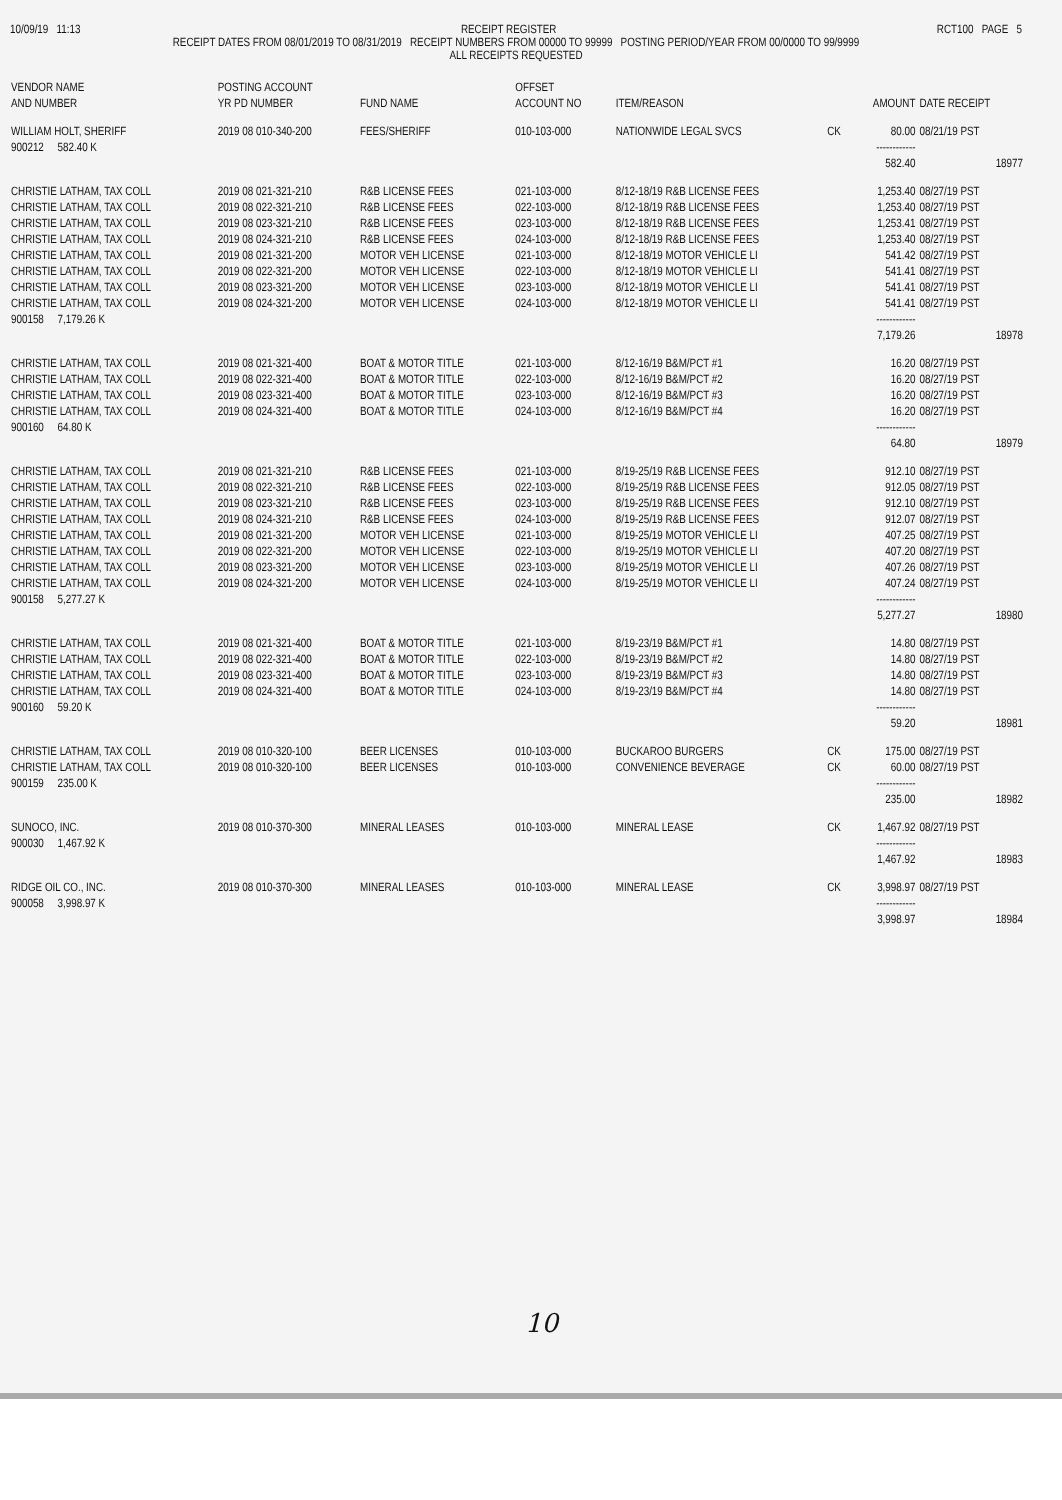10/09/19 11:13 RECEIPT REGISTER RCT100 PAGE 5
RECEIPT DATES FROM 08/01/2019 TO 08/31/2019 RECEIPT NUMBERS FROM 00000 TO 99999 POSTING PERIOD/YEAR FROM 00/0000 TO 99/9999
ALL RECEIPTS REQUESTED
| VENDOR NAME AND NUMBER | POSTING ACCOUNT YR PD NUMBER | FUND NAME | OFFSET ACCOUNT NO | ITEM/REASON | | AMOUNT | DATE RECEIPT |
| --- | --- | --- | --- | --- | --- | --- | --- |
| WILLIAM HOLT, SHERIFF | 2019 08 010-340-200 | FEES/SHERIFF | 010-103-000 | NATIONWIDE LEGAL SVCS | CK | 80.00 | 08/21/19 PST |
| 900212 582.40 K | | | | | | ------------ | |
| | | | | | | 582.40 | 18977 |
| CHRISTIE LATHAM, TAX COLL | 2019 08 021-321-210 | R&B LICENSE FEES | 021-103-000 | 8/12-18/19 R&B LICENSE FEES | | 1,253.40 | 08/27/19 PST |
| CHRISTIE LATHAM, TAX COLL | 2019 08 022-321-210 | R&B LICENSE FEES | 022-103-000 | 8/12-18/19 R&B LICENSE FEES | | 1,253.40 | 08/27/19 PST |
| CHRISTIE LATHAM, TAX COLL | 2019 08 023-321-210 | R&B LICENSE FEES | 023-103-000 | 8/12-18/19 R&B LICENSE FEES | | 1,253.41 | 08/27/19 PST |
| CHRISTIE LATHAM, TAX COLL | 2019 08 024-321-210 | R&B LICENSE FEES | 024-103-000 | 8/12-18/19 R&B LICENSE FEES | | 1,253.40 | 08/27/19 PST |
| CHRISTIE LATHAM, TAX COLL | 2019 08 021-321-200 | MOTOR VEH LICENSE | 021-103-000 | 8/12-18/19 MOTOR VEHICLE LI | | 541.42 | 08/27/19 PST |
| CHRISTIE LATHAM, TAX COLL | 2019 08 022-321-200 | MOTOR VEH LICENSE | 022-103-000 | 8/12-18/19 MOTOR VEHICLE LI | | 541.41 | 08/27/19 PST |
| CHRISTIE LATHAM, TAX COLL | 2019 08 023-321-200 | MOTOR VEH LICENSE | 023-103-000 | 8/12-18/19 MOTOR VEHICLE LI | | 541.41 | 08/27/19 PST |
| CHRISTIE LATHAM, TAX COLL | 2019 08 024-321-200 | MOTOR VEH LICENSE | 024-103-000 | 8/12-18/19 MOTOR VEHICLE LI | | 541.41 | 08/27/19 PST |
| 900158 7,179.26 K | | | | | | ------------ | |
| | | | | | | 7,179.26 | 18978 |
| CHRISTIE LATHAM, TAX COLL | 2019 08 021-321-400 | BOAT & MOTOR TITLE | 021-103-000 | 8/12-16/19 B&M/PCT #1 | | 16.20 | 08/27/19 PST |
| CHRISTIE LATHAM, TAX COLL | 2019 08 022-321-400 | BOAT & MOTOR TITLE | 022-103-000 | 8/12-16/19 B&M/PCT #2 | | 16.20 | 08/27/19 PST |
| CHRISTIE LATHAM, TAX COLL | 2019 08 023-321-400 | BOAT & MOTOR TITLE | 023-103-000 | 8/12-16/19 B&M/PCT #3 | | 16.20 | 08/27/19 PST |
| CHRISTIE LATHAM, TAX COLL | 2019 08 024-321-400 | BOAT & MOTOR TITLE | 024-103-000 | 8/12-16/19 B&M/PCT #4 | | 16.20 | 08/27/19 PST |
| 900160 64.80 K | | | | | | ------------ | |
| | | | | | | 64.80 | 18979 |
| CHRISTIE LATHAM, TAX COLL | 2019 08 021-321-210 | R&B LICENSE FEES | 021-103-000 | 8/19-25/19 R&B LICENSE FEES | | 912.10 | 08/27/19 PST |
| CHRISTIE LATHAM, TAX COLL | 2019 08 022-321-210 | R&B LICENSE FEES | 022-103-000 | 8/19-25/19 R&B LICENSE FEES | | 912.05 | 08/27/19 PST |
| CHRISTIE LATHAM, TAX COLL | 2019 08 023-321-210 | R&B LICENSE FEES | 023-103-000 | 8/19-25/19 R&B LICENSE FEES | | 912.10 | 08/27/19 PST |
| CHRISTIE LATHAM, TAX COLL | 2019 08 024-321-210 | R&B LICENSE FEES | 024-103-000 | 8/19-25/19 R&B LICENSE FEES | | 912.07 | 08/27/19 PST |
| CHRISTIE LATHAM, TAX COLL | 2019 08 021-321-200 | MOTOR VEH LICENSE | 021-103-000 | 8/19-25/19 MOTOR VEHICLE LI | | 407.25 | 08/27/19 PST |
| CHRISTIE LATHAM, TAX COLL | 2019 08 022-321-200 | MOTOR VEH LICENSE | 022-103-000 | 8/19-25/19 MOTOR VEHICLE LI | | 407.20 | 08/27/19 PST |
| CHRISTIE LATHAM, TAX COLL | 2019 08 023-321-200 | MOTOR VEH LICENSE | 023-103-000 | 8/19-25/19 MOTOR VEHICLE LI | | 407.26 | 08/27/19 PST |
| CHRISTIE LATHAM, TAX COLL | 2019 08 024-321-200 | MOTOR VEH LICENSE | 024-103-000 | 8/19-25/19 MOTOR VEHICLE LI | | 407.24 | 08/27/19 PST |
| 900158 5,277.27 K | | | | | | ------------ | |
| | | | | | | 5,277.27 | 18980 |
| CHRISTIE LATHAM, TAX COLL | 2019 08 021-321-400 | BOAT & MOTOR TITLE | 021-103-000 | 8/19-23/19 B&M/PCT #1 | | 14.80 | 08/27/19 PST |
| CHRISTIE LATHAM, TAX COLL | 2019 08 022-321-400 | BOAT & MOTOR TITLE | 022-103-000 | 8/19-23/19 B&M/PCT #2 | | 14.80 | 08/27/19 PST |
| CHRISTIE LATHAM, TAX COLL | 2019 08 023-321-400 | BOAT & MOTOR TITLE | 023-103-000 | 8/19-23/19 B&M/PCT #3 | | 14.80 | 08/27/19 PST |
| CHRISTIE LATHAM, TAX COLL | 2019 08 024-321-400 | BOAT & MOTOR TITLE | 024-103-000 | 8/19-23/19 B&M/PCT #4 | | 14.80 | 08/27/19 PST |
| 900160 59.20 K | | | | | | ------------ | |
| | | | | | | 59.20 | 18981 |
| CHRISTIE LATHAM, TAX COLL | 2019 08 010-320-100 | BEER LICENSES | 010-103-000 | BUCKAROO BURGERS | CK | 175.00 | 08/27/19 PST |
| CHRISTIE LATHAM, TAX COLL | 2019 08 010-320-100 | BEER LICENSES | 010-103-000 | CONVENIENCE BEVERAGE | CK | 60.00 | 08/27/19 PST |
| 900159 235.00 K | | | | | | ------------ | |
| | | | | | | 235.00 | 18982 |
| SUNOCO, INC. | 2019 08 010-370-300 | MINERAL LEASES | 010-103-000 | MINERAL LEASE | CK | 1,467.92 | 08/27/19 PST |
| 900030 1,467.92 K | | | | | | ------------ | |
| | | | | | | 1,467.92 | 18983 |
| RIDGE OIL CO., INC. | 2019 08 010-370-300 | MINERAL LEASES | 010-103-000 | MINERAL LEASE | CK | 3,998.97 | 08/27/19 PST |
| 900058 3,998.97 K | | | | | | ------------ | |
| | | | | | | 3,998.97 | 18984 |
10